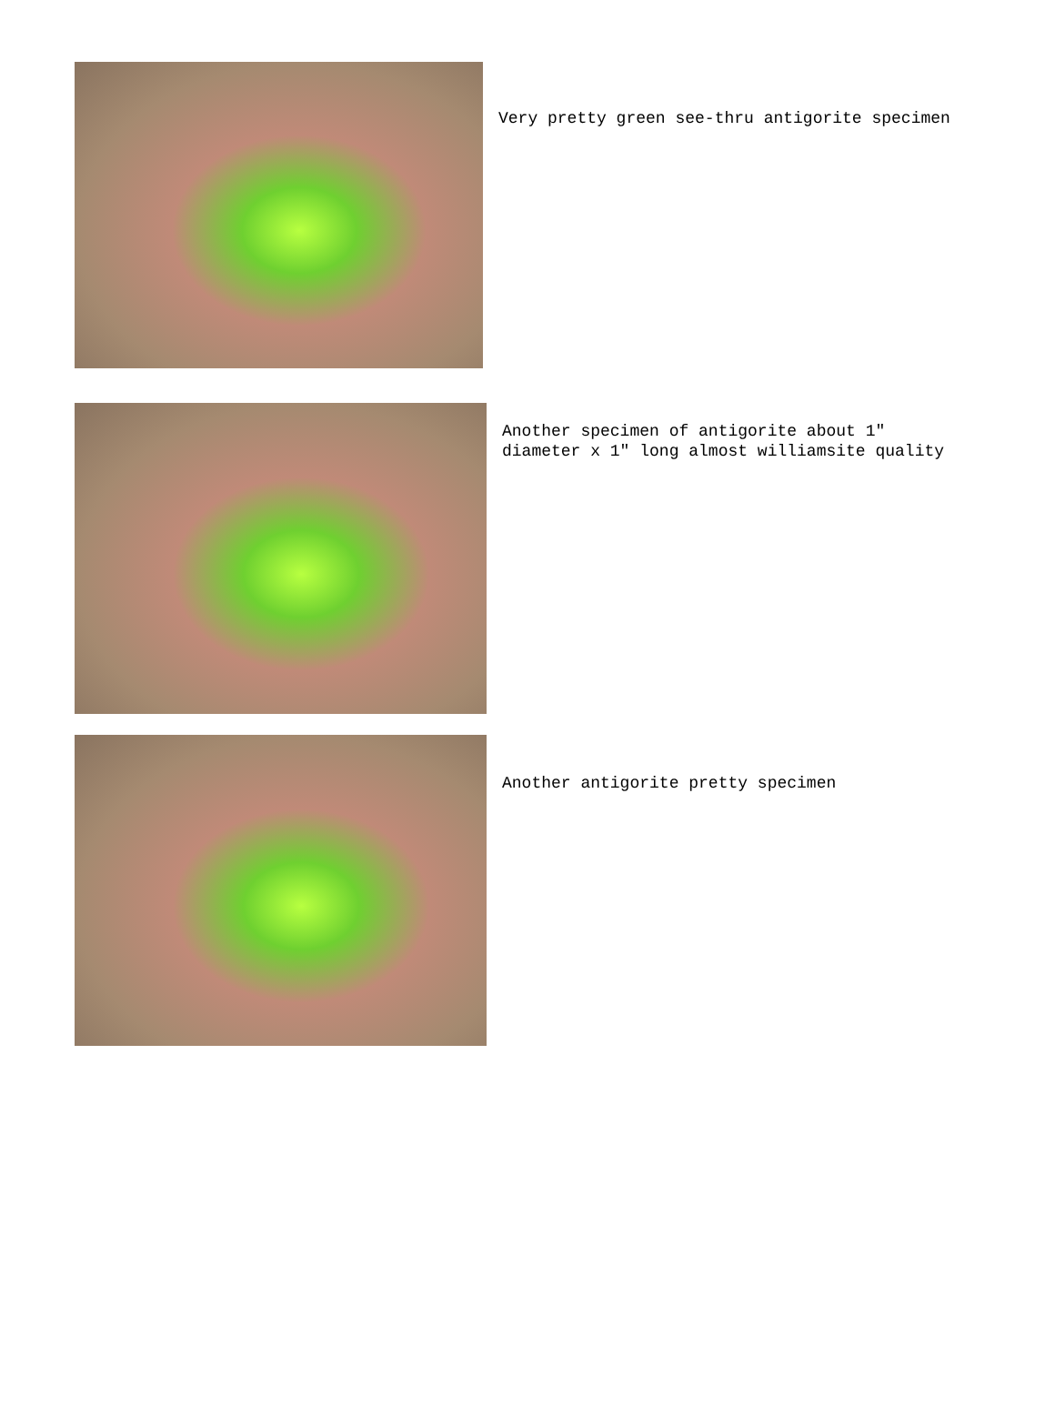Very pretty green see-thru antigorite specimen
Another specimen of antigorite about 1"
diameter x 1" long almost williamsite quality
Another antigorite pretty specimen